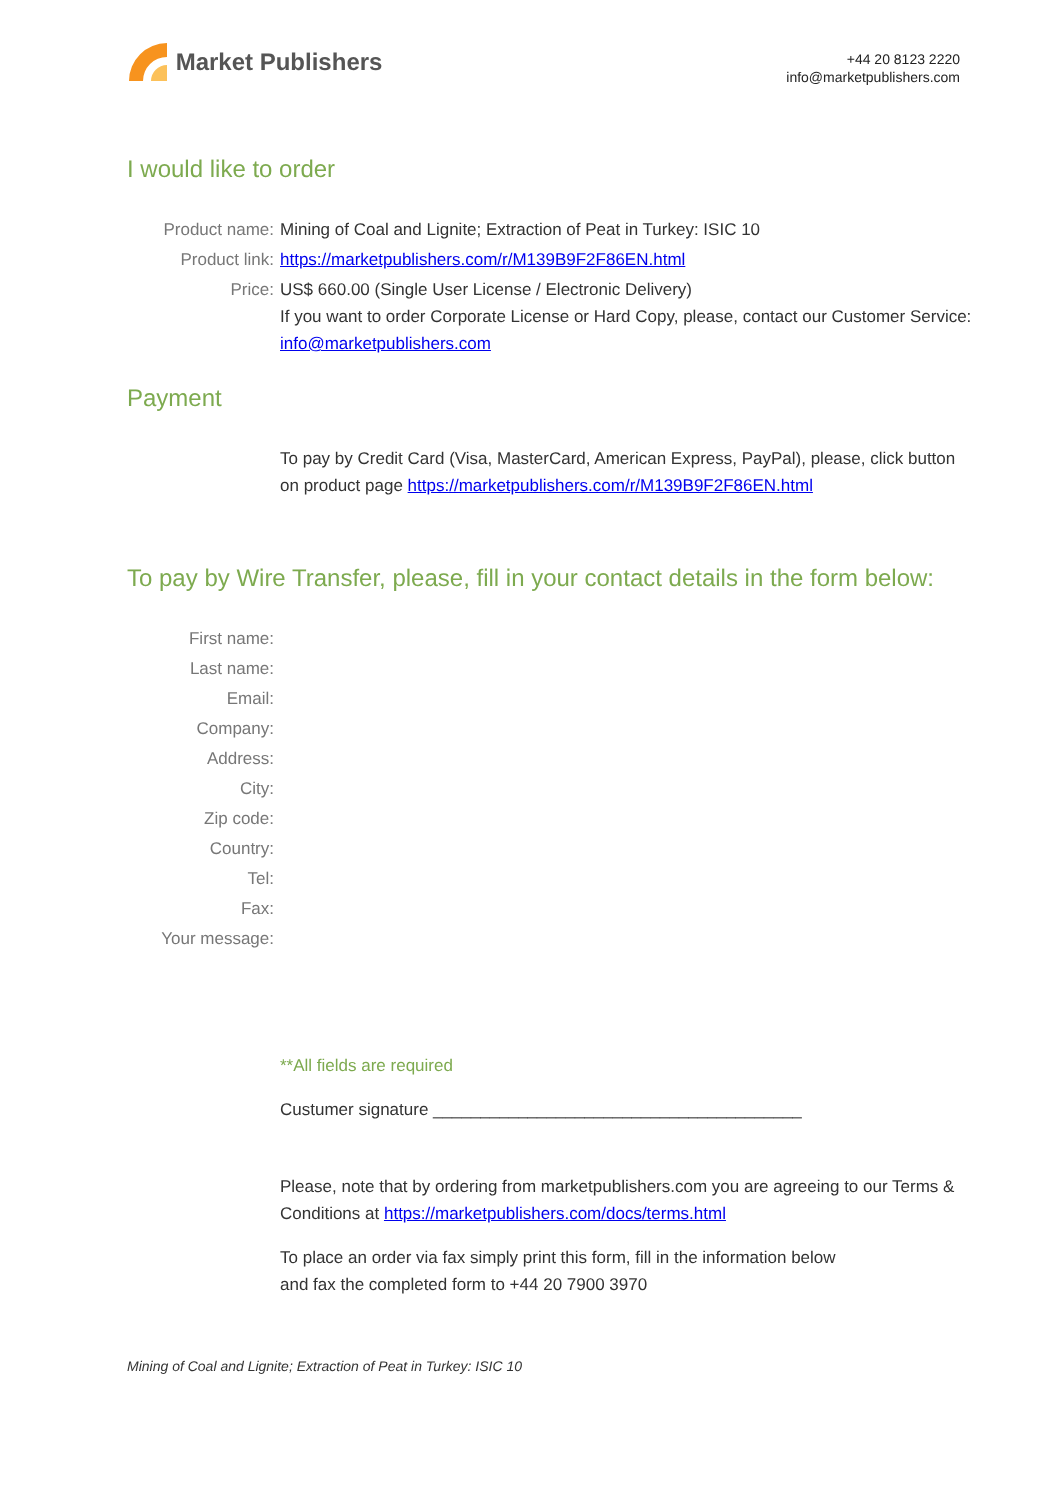Market Publishers
+44 20 8123 2220
info@marketpublishers.com
I would like to order
Product name: Mining of Coal and Lignite; Extraction of Peat in Turkey: ISIC 10
Product link: https://marketpublishers.com/r/M139B9F2F86EN.html
Price: US$ 660.00 (Single User License / Electronic Delivery)
If you want to order Corporate License or Hard Copy, please, contact our Customer Service:
info@marketpublishers.com
Payment
To pay by Credit Card (Visa, MasterCard, American Express, PayPal), please, click button on product page https://marketpublishers.com/r/M139B9F2F86EN.html
To pay by Wire Transfer, please, fill in your contact details in the form below:
First name:
Last name:
Email:
Company:
Address:
City:
Zip code:
Country:
Tel:
Fax:
Your message:
**All fields are required
Custumer signature _______________________________________
Please, note that by ordering from marketpublishers.com you are agreeing to our Terms & Conditions at https://marketpublishers.com/docs/terms.html
To place an order via fax simply print this form, fill in the information below
and fax the completed form to +44 20 7900 3970
Mining of Coal and Lignite; Extraction of Peat in Turkey: ISIC 10